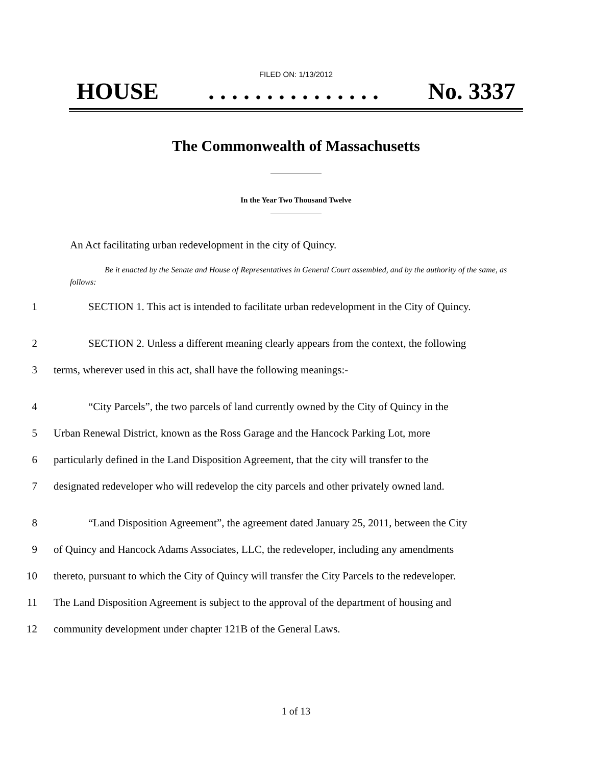FILED ON: 1/13/2012
HOUSE. . . . . . . . . . . . . . . No. 3337
The Commonwealth of Massachusetts
In the Year Two Thousand Twelve
An Act facilitating urban redevelopment in the city of Quincy.
Be it enacted by the Senate and House of Representatives in General Court assembled, and by the authority of the same, as follows:
1 SECTION 1. This act is intended to facilitate urban redevelopment in the City of Quincy.
2 SECTION 2. Unless a different meaning clearly appears from the context, the following
3 terms, wherever used in this act, shall have the following meanings:-
4 “City Parcels”, the two parcels of land currently owned by the City of Quincy in the
5 Urban Renewal District, known as the Ross Garage and the Hancock Parking Lot, more
6 particularly defined in the Land Disposition Agreement, that the city will transfer to the
7 designated redeveloper who will redevelop the city parcels and other privately owned land.
8 “Land Disposition Agreement”, the agreement dated January 25, 2011, between the City
9 of Quincy and Hancock Adams Associates, LLC, the redeveloper, including any amendments
10 thereto, pursuant to which the City of Quincy will transfer the City Parcels to the redeveloper.
11 The Land Disposition Agreement is subject to the approval of the department of housing and
12 community development under chapter 121B of the General Laws.
1 of 13